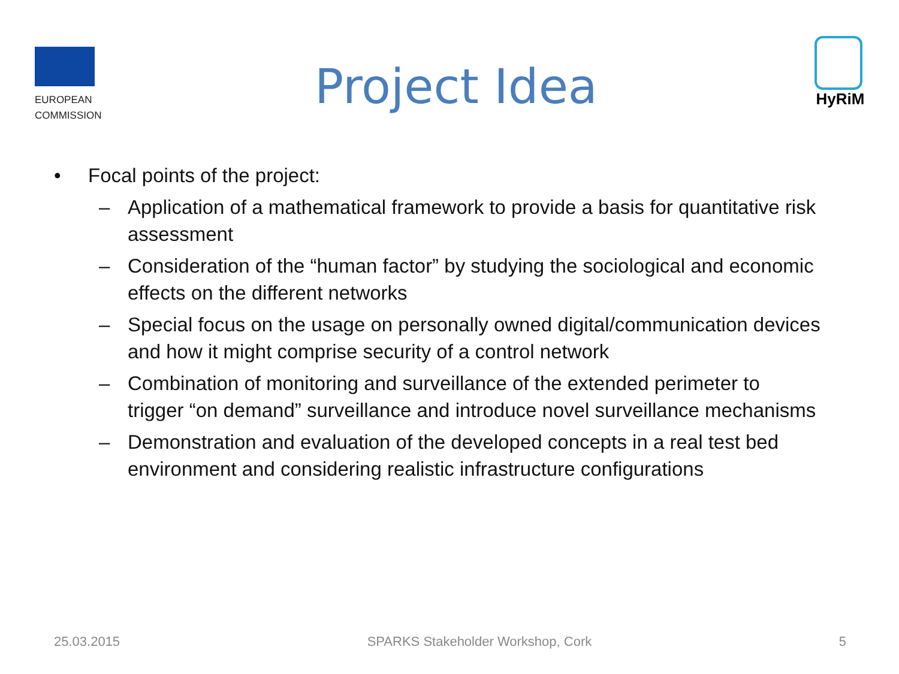EUROPEAN
COMMISSION
Project Idea
HyRiM
• Focal points of the project:
– Application of a mathematical framework to provide a basis for quantitative risk assessment
– Consideration of the “human factor” by studying the sociological and economic effects on the different networks
– Special focus on the usage on personally owned digital/communication devices and how it might comprise security of a control network
– Combination of monitoring and surveillance of the extended perimeter to trigger “on demand” surveillance and introduce novel surveillance mechanisms
– Demonstration and evaluation of the developed concepts in a real test bed environment and considering realistic infrastructure configurations
25.03.2015 SPARKS Stakeholder Workshop, Cork 5